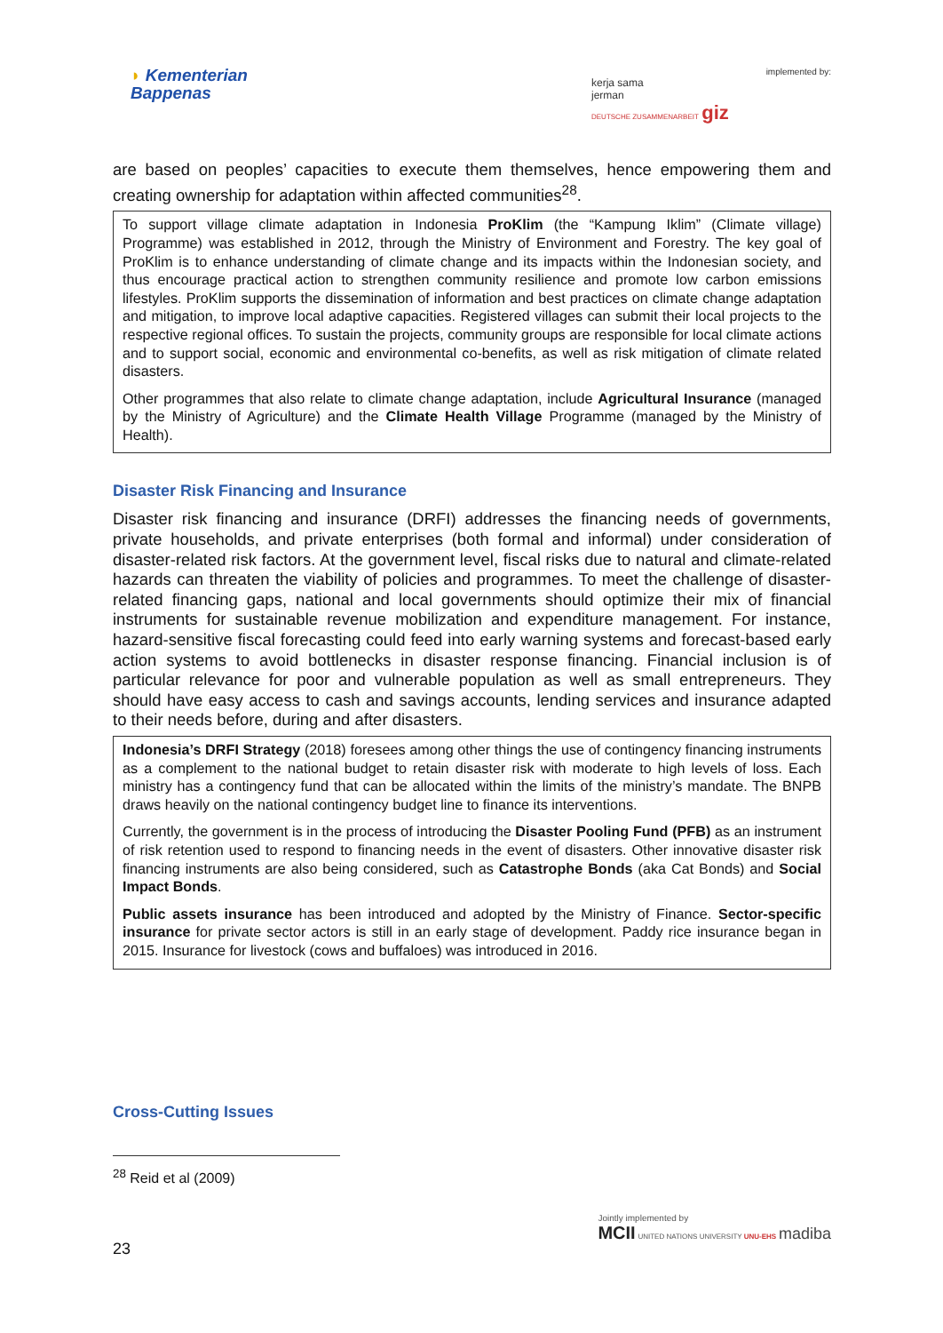◗ Kementerian
Bappenas
implemented by:
kerja sama
jerman
DEUTSCHE ZUSAMMENARBEIT giz
are based on peoples’ capacities to execute them themselves, hence empowering them and creating ownership for adaptation within affected communities<sup>28</sup>.
To support village climate adaptation in Indonesia ProKlim (the “Kampung Iklim” (Climate village) Programme) was established in 2012, through the Ministry of Environment and Forestry. The key goal of ProKlim is to enhance understanding of climate change and its impacts within the Indonesian society, and thus encourage practical action to strengthen community resilience and promote low carbon emissions lifestyles. ProKlim supports the dissemination of information and best practices on climate change adaptation and mitigation, to improve local adaptive capacities. Registered villages can submit their local projects to the respective regional offices. To sustain the projects, community groups are responsible for local climate actions and to support social, economic and environmental co-benefits, as well as risk mitigation of climate related disasters.
Other programmes that also relate to climate change adaptation, include Agricultural Insurance (managed by the Ministry of Agriculture) and the Climate Health Village Programme (managed by the Ministry of Health).
Disaster Risk Financing and Insurance
Disaster risk financing and insurance (DRFI) addresses the financing needs of governments, private households, and private enterprises (both formal and informal) under consideration of disaster-related risk factors. At the government level, fiscal risks due to natural and climate-related hazards can threaten the viability of policies and programmes. To meet the challenge of disaster-related financing gaps, national and local governments should optimize their mix of financial instruments for sustainable revenue mobilization and expenditure management. For instance, hazard-sensitive fiscal forecasting could feed into early warning systems and forecast-based early action systems to avoid bottlenecks in disaster response financing. Financial inclusion is of particular relevance for poor and vulnerable population as well as small entrepreneurs. They should have easy access to cash and savings accounts, lending services and insurance adapted to their needs before, during and after disasters.
Indonesia’s DRFI Strategy (2018) foresees among other things the use of contingency financing instruments as a complement to the national budget to retain disaster risk with moderate to high levels of loss. Each ministry has a contingency fund that can be allocated within the limits of the ministry’s mandate. The BNPB draws heavily on the national contingency budget line to finance its interventions.
Currently, the government is in the process of introducing the Disaster Pooling Fund (PFB) as an instrument of risk retention used to respond to financing needs in the event of disasters. Other innovative disaster risk financing instruments are also being considered, such as Catastrophe Bonds (aka Cat Bonds) and Social Impact Bonds.
Public assets insurance has been introduced and adopted by the Ministry of Finance. Sector-specific insurance for private sector actors is still in an early stage of development. Paddy rice insurance began in 2015. Insurance for livestock (cows and buffaloes) was introduced in 2016.
Cross-Cutting Issues
<sup>28</sup> Reid et al (2009)
23
Jointly implemented by
MCII UNITED NATIONS UNIVERSITY UNU-EHS madiba